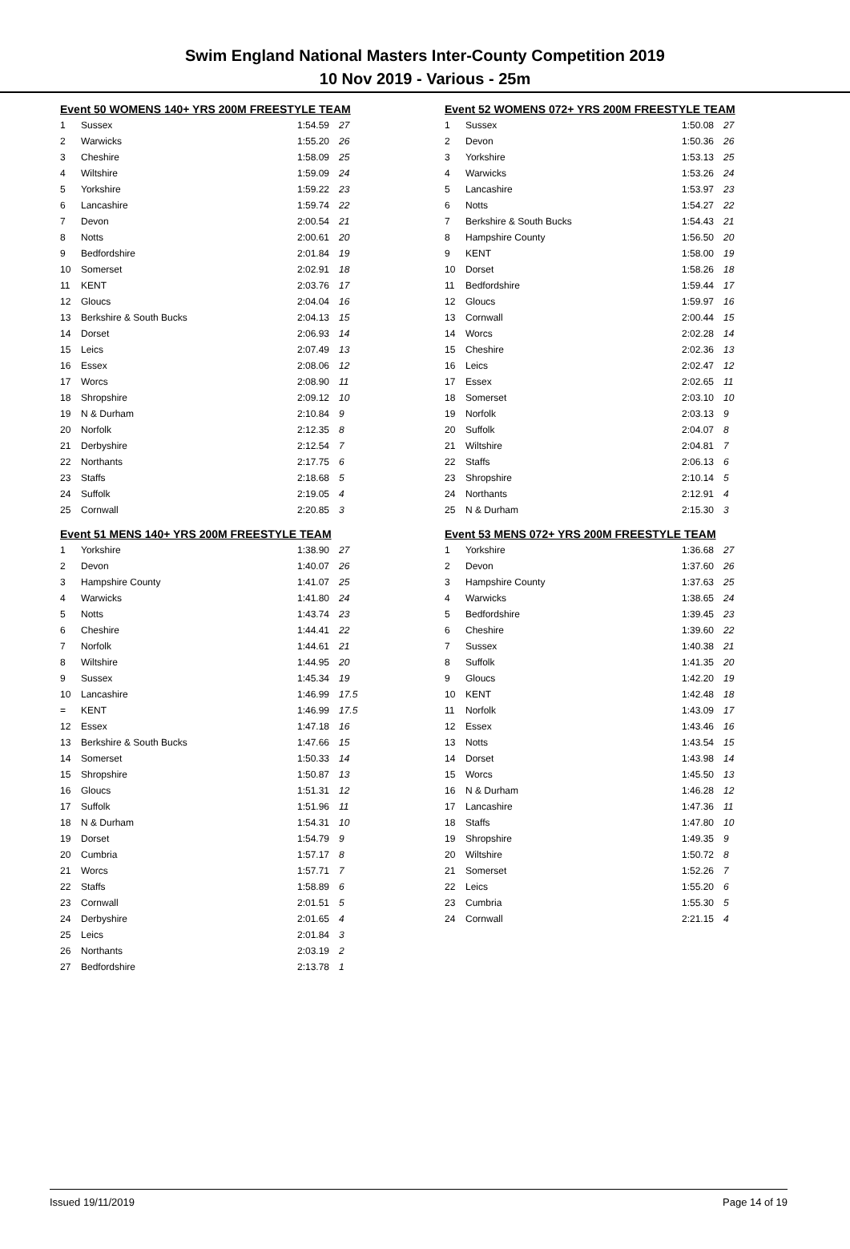Swim England National Masters Inter-County Competition 2019
10 Nov 2019 - Various - 25m
Event 50 WOMENS 140+ YRS 200M FREESTYLE TEAM
| 1 | Sussex | 1:54.59 | 27 |
| 2 | Warwicks | 1:55.20 | 26 |
| 3 | Cheshire | 1:58.09 | 25 |
| 4 | Wiltshire | 1:59.09 | 24 |
| 5 | Yorkshire | 1:59.22 | 23 |
| 6 | Lancashire | 1:59.74 | 22 |
| 7 | Devon | 2:00.54 | 21 |
| 8 | Notts | 2:00.61 | 20 |
| 9 | Bedfordshire | 2:01.84 | 19 |
| 10 | Somerset | 2:02.91 | 18 |
| 11 | KENT | 2:03.76 | 17 |
| 12 | Gloucs | 2:04.04 | 16 |
| 13 | Berkshire & South Bucks | 2:04.13 | 15 |
| 14 | Dorset | 2:06.93 | 14 |
| 15 | Leics | 2:07.49 | 13 |
| 16 | Essex | 2:08.06 | 12 |
| 17 | Worcs | 2:08.90 | 11 |
| 18 | Shropshire | 2:09.12 | 10 |
| 19 | N & Durham | 2:10.84 | 9 |
| 20 | Norfolk | 2:12.35 | 8 |
| 21 | Derbyshire | 2:12.54 | 7 |
| 22 | Northants | 2:17.75 | 6 |
| 23 | Staffs | 2:18.68 | 5 |
| 24 | Suffolk | 2:19.05 | 4 |
| 25 | Cornwall | 2:20.85 | 3 |
Event 51 MENS 140+ YRS 200M FREESTYLE TEAM
| 1 | Yorkshire | 1:38.90 | 27 |
| 2 | Devon | 1:40.07 | 26 |
| 3 | Hampshire County | 1:41.07 | 25 |
| 4 | Warwicks | 1:41.80 | 24 |
| 5 | Notts | 1:43.74 | 23 |
| 6 | Cheshire | 1:44.41 | 22 |
| 7 | Norfolk | 1:44.61 | 21 |
| 8 | Wiltshire | 1:44.95 | 20 |
| 9 | Sussex | 1:45.34 | 19 |
| 10 | Lancashire | 1:46.99 | 17.5 |
| = | KENT | 1:46.99 | 17.5 |
| 12 | Essex | 1:47.18 | 16 |
| 13 | Berkshire & South Bucks | 1:47.66 | 15 |
| 14 | Somerset | 1:50.33 | 14 |
| 15 | Shropshire | 1:50.87 | 13 |
| 16 | Gloucs | 1:51.31 | 12 |
| 17 | Suffolk | 1:51.96 | 11 |
| 18 | N & Durham | 1:54.31 | 10 |
| 19 | Dorset | 1:54.79 | 9 |
| 20 | Cumbria | 1:57.17 | 8 |
| 21 | Worcs | 1:57.71 | 7 |
| 22 | Staffs | 1:58.89 | 6 |
| 23 | Cornwall | 2:01.51 | 5 |
| 24 | Derbyshire | 2:01.65 | 4 |
| 25 | Leics | 2:01.84 | 3 |
| 26 | Northants | 2:03.19 | 2 |
| 27 | Bedfordshire | 2:13.78 | 1 |
Event 52 WOMENS 072+ YRS 200M FREESTYLE TEAM
| 1 | Sussex | 1:50.08 | 27 |
| 2 | Devon | 1:50.36 | 26 |
| 3 | Yorkshire | 1:53.13 | 25 |
| 4 | Warwicks | 1:53.26 | 24 |
| 5 | Lancashire | 1:53.97 | 23 |
| 6 | Notts | 1:54.27 | 22 |
| 7 | Berkshire & South Bucks | 1:54.43 | 21 |
| 8 | Hampshire County | 1:56.50 | 20 |
| 9 | KENT | 1:58.00 | 19 |
| 10 | Dorset | 1:58.26 | 18 |
| 11 | Bedfordshire | 1:59.44 | 17 |
| 12 | Gloucs | 1:59.97 | 16 |
| 13 | Cornwall | 2:00.44 | 15 |
| 14 | Worcs | 2:02.28 | 14 |
| 15 | Cheshire | 2:02.36 | 13 |
| 16 | Leics | 2:02.47 | 12 |
| 17 | Essex | 2:02.65 | 11 |
| 18 | Somerset | 2:03.10 | 10 |
| 19 | Norfolk | 2:03.13 | 9 |
| 20 | Suffolk | 2:04.07 | 8 |
| 21 | Wiltshire | 2:04.81 | 7 |
| 22 | Staffs | 2:06.13 | 6 |
| 23 | Shropshire | 2:10.14 | 5 |
| 24 | Northants | 2:12.91 | 4 |
| 25 | N & Durham | 2:15.30 | 3 |
Event 53 MENS 072+ YRS 200M FREESTYLE TEAM
| 1 | Yorkshire | 1:36.68 | 27 |
| 2 | Devon | 1:37.60 | 26 |
| 3 | Hampshire County | 1:37.63 | 25 |
| 4 | Warwicks | 1:38.65 | 24 |
| 5 | Bedfordshire | 1:39.45 | 23 |
| 6 | Cheshire | 1:39.60 | 22 |
| 7 | Sussex | 1:40.38 | 21 |
| 8 | Suffolk | 1:41.35 | 20 |
| 9 | Gloucs | 1:42.20 | 19 |
| 10 | KENT | 1:42.48 | 18 |
| 11 | Norfolk | 1:43.09 | 17 |
| 12 | Essex | 1:43.46 | 16 |
| 13 | Notts | 1:43.54 | 15 |
| 14 | Dorset | 1:43.98 | 14 |
| 15 | Worcs | 1:45.50 | 13 |
| 16 | N & Durham | 1:46.28 | 12 |
| 17 | Lancashire | 1:47.36 | 11 |
| 18 | Staffs | 1:47.80 | 10 |
| 19 | Shropshire | 1:49.35 | 9 |
| 20 | Wiltshire | 1:50.72 | 8 |
| 21 | Somerset | 1:52.26 | 7 |
| 22 | Leics | 1:55.20 | 6 |
| 23 | Cumbria | 1:55.30 | 5 |
| 24 | Cornwall | 2:21.15 | 4 |
Issued 19/11/2019 Page 14 of 19